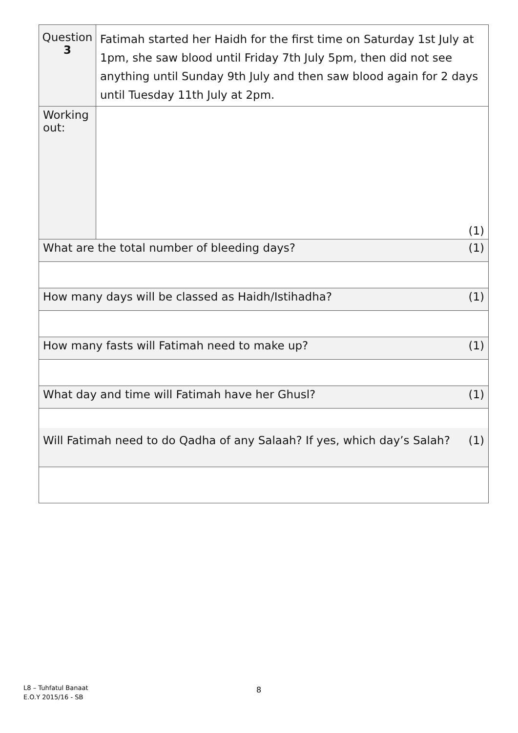| Question 3 | Fatimah started her Haidh for the first time on Saturday 1st July at 1pm, she saw blood until Friday 7th July 5pm, then did not see anything until Sunday 9th July and then saw blood again for 2 days until Tuesday 11th July at 2pm. |
| Working out: | (1) |
| What are the total number of bleeding days? (1) | |
| How many days will be classed as Haidh/Istihadha? (1) | |
| How many fasts will Fatimah need to make up? (1) | |
| What day and time will Fatimah have her Ghusl? (1) | |
| Will Fatimah need to do Qadha of any Salaah? If yes, which day’s Salah? (1) | |
L8 – Tuhfatul Banaat
E.O.Y 2015/16 - SB
8